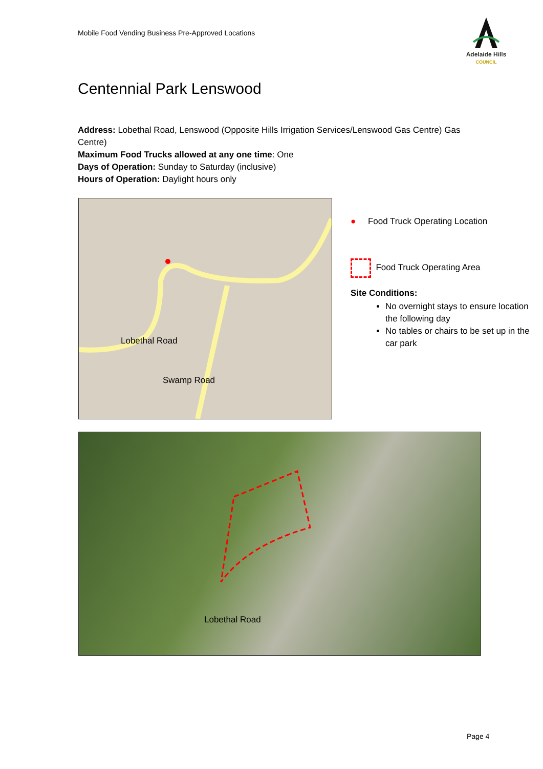Mobile Food Vending Business Pre-Approved Locations
Adelaide Hills
COUNCIL
Centennial Park Lenswood
Address: Lobethal Road, Lenswood (Opposite Hills Irrigation Services/Lenswood Gas Centre) Gas Centre)
Maximum Food Trucks allowed at any one time: One
Days of Operation: Sunday to Saturday (inclusive)
Hours of Operation: Daylight hours only
Lobethal Road
Swamp Road
● Food Truck Operating Location
Food Truck Operating Area
Site Conditions:
No overnight stays to ensure location the following day
No tables or chairs to be set up in the car park
Lobethal Road
Page 4